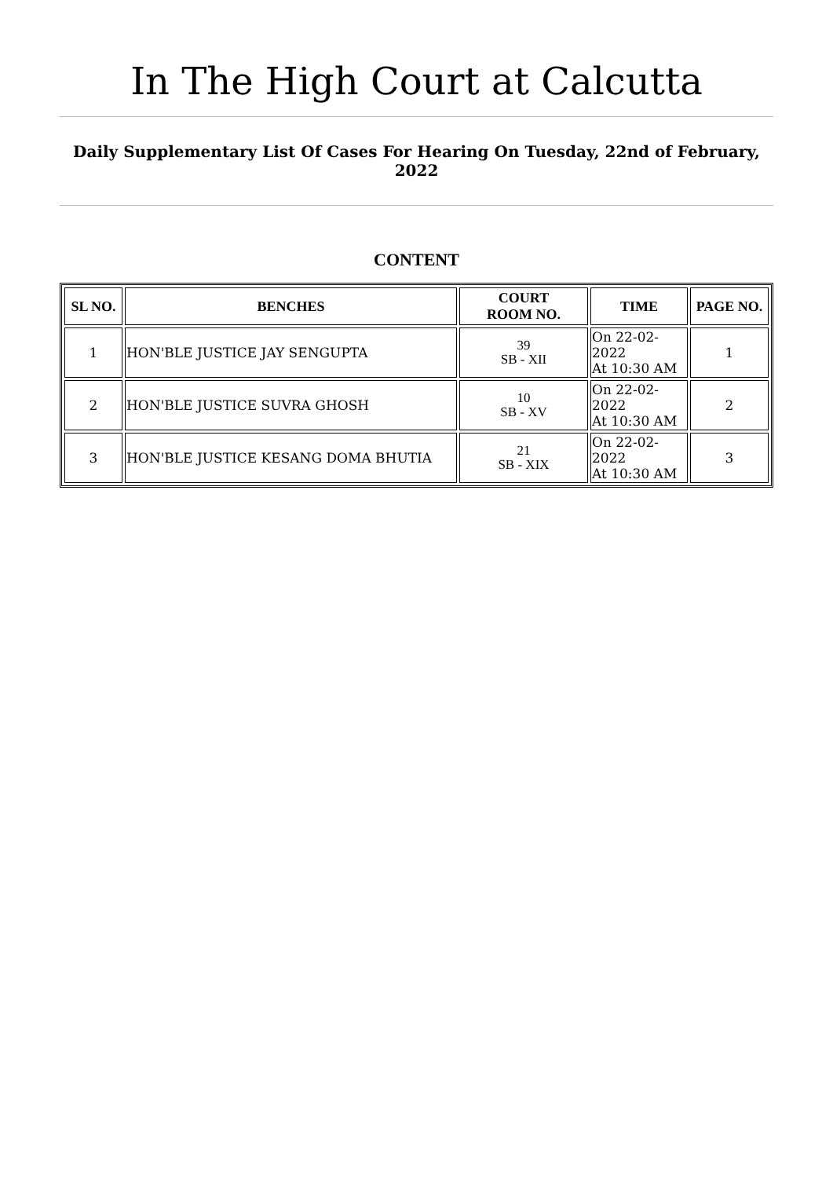In The High Court at Calcutta
Daily Supplementary List Of Cases For Hearing On Tuesday, 22nd of February, 2022
CONTENT
| SL NO. | BENCHES | COURT ROOM NO. | TIME | PAGE NO. |
| --- | --- | --- | --- | --- |
| 1 | HON'BLE JUSTICE JAY SENGUPTA | 39 SB - XII | On 22-02-2022 At 10:30 AM | 1 |
| 2 | HON'BLE JUSTICE SUVRA GHOSH | 10 SB - XV | On 22-02-2022 At 10:30 AM | 2 |
| 3 | HON'BLE JUSTICE KESANG DOMA BHUTIA | 21 SB - XIX | On 22-02-2022 At 10:30 AM | 3 |